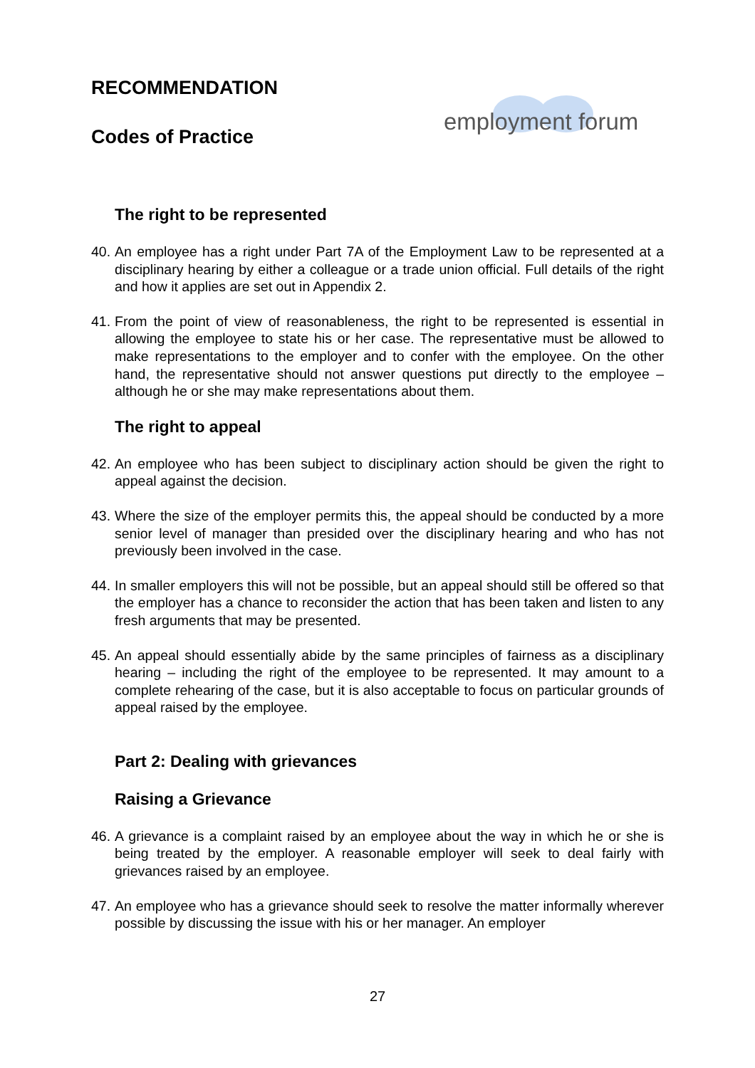employment forum
RECOMMENDATION
Codes of Practice
The right to be represented
40. An employee has a right under Part 7A of the Employment Law to be represented at a disciplinary hearing by either a colleague or a trade union official. Full details of the right and how it applies are set out in Appendix 2.
41. From the point of view of reasonableness, the right to be represented is essential in allowing the employee to state his or her case. The representative must be allowed to make representations to the employer and to confer with the employee. On the other hand, the representative should not answer questions put directly to the employee – although he or she may make representations about them.
The right to appeal
42. An employee who has been subject to disciplinary action should be given the right to appeal against the decision.
43. Where the size of the employer permits this, the appeal should be conducted by a more senior level of manager than presided over the disciplinary hearing and who has not previously been involved in the case.
44. In smaller employers this will not be possible, but an appeal should still be offered so that the employer has a chance to reconsider the action that has been taken and listen to any fresh arguments that may be presented.
45. An appeal should essentially abide by the same principles of fairness as a disciplinary hearing – including the right of the employee to be represented. It may amount to a complete rehearing of the case, but it is also acceptable to focus on particular grounds of appeal raised by the employee.
Part 2: Dealing with grievances
Raising a Grievance
46. A grievance is a complaint raised by an employee about the way in which he or she is being treated by the employer. A reasonable employer will seek to deal fairly with grievances raised by an employee.
47. An employee who has a grievance should seek to resolve the matter informally wherever possible by discussing the issue with his or her manager. An employer
27